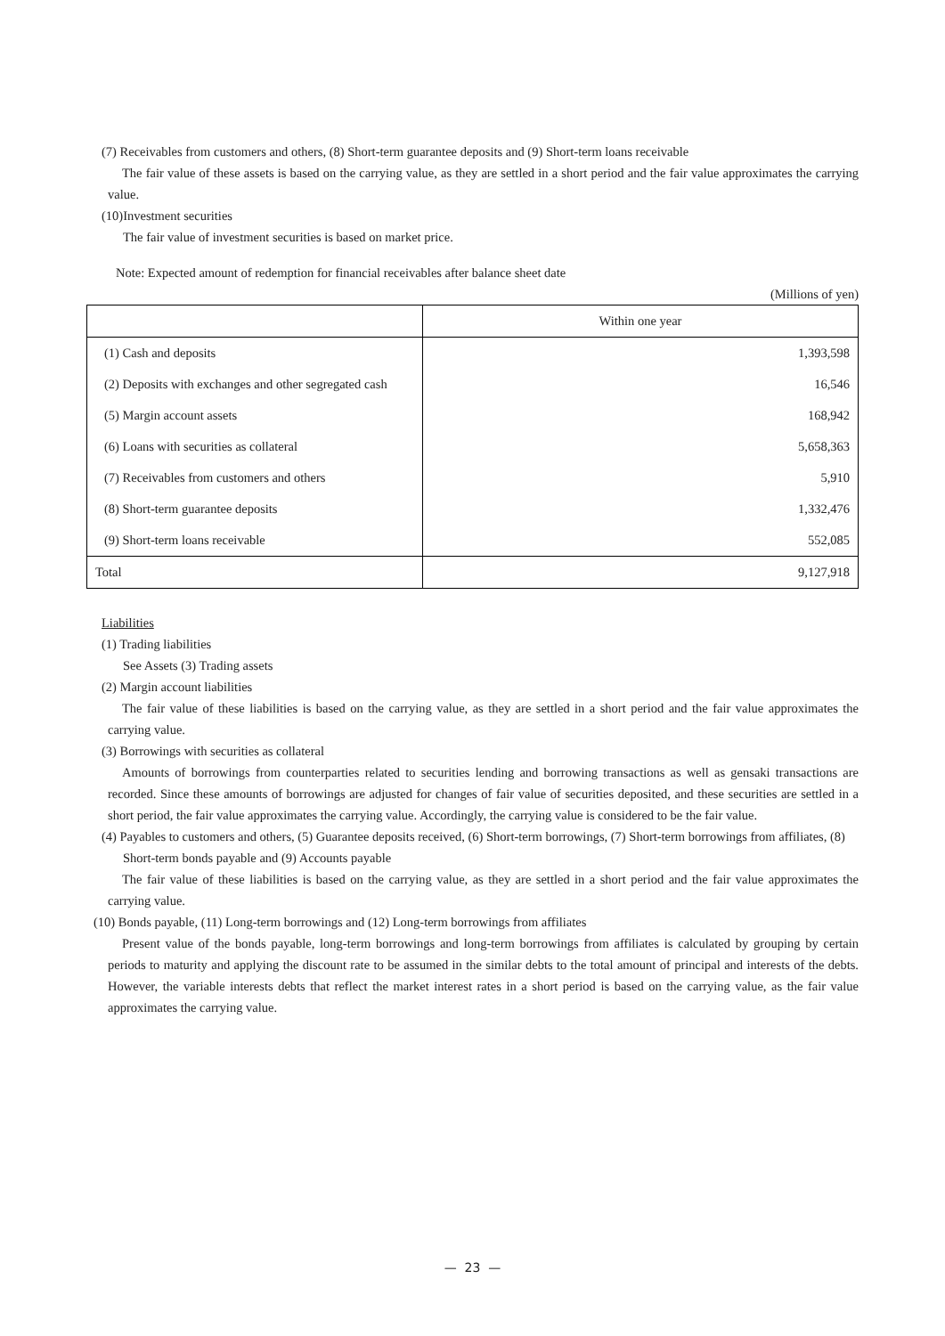(7) Receivables from customers and others, (8) Short-term guarantee deposits and (9) Short-term loans receivable
The fair value of these assets is based on the carrying value, as they are settled in a short period and the fair value approximates the carrying value.
(10)Investment securities
The fair value of investment securities is based on market price.
Note: Expected amount of redemption for financial receivables after balance sheet date
(Millions of yen)
| | Within one year |
| --- | --- |
| (1) Cash and deposits | 1,393,598 |
| (2) Deposits with exchanges and other segregated cash | 16,546 |
| (5) Margin account assets | 168,942 |
| (6) Loans with securities as collateral | 5,658,363 |
| (7) Receivables from customers and others | 5,910 |
| (8) Short-term guarantee deposits | 1,332,476 |
| (9) Short-term loans receivable | 552,085 |
| Total | 9,127,918 |
Liabilities
(1) Trading liabilities
See Assets (3) Trading assets
(2) Margin account liabilities
The fair value of these liabilities is based on the carrying value, as they are settled in a short period and the fair value approximates the carrying value.
(3) Borrowings with securities as collateral
Amounts of borrowings from counterparties related to securities lending and borrowing transactions as well as gensaki transactions are recorded. Since these amounts of borrowings are adjusted for changes of fair value of securities deposited, and these securities are settled in a short period, the fair value approximates the carrying value. Accordingly, the carrying value is considered to be the fair value.
(4) Payables to customers and others, (5) Guarantee deposits received, (6) Short-term borrowings, (7) Short-term borrowings from affiliates, (8) Short-term bonds payable and (9) Accounts payable
The fair value of these liabilities is based on the carrying value, as they are settled in a short period and the fair value approximates the carrying value.
(10) Bonds payable, (11) Long-term borrowings and (12) Long-term borrowings from affiliates
Present value of the bonds payable, long-term borrowings and long-term borrowings from affiliates is calculated by grouping by certain periods to maturity and applying the discount rate to be assumed in the similar debts to the total amount of principal and interests of the debts. However, the variable interests debts that reflect the market interest rates in a short period is based on the carrying value, as the fair value approximates the carrying value.
— 23 —